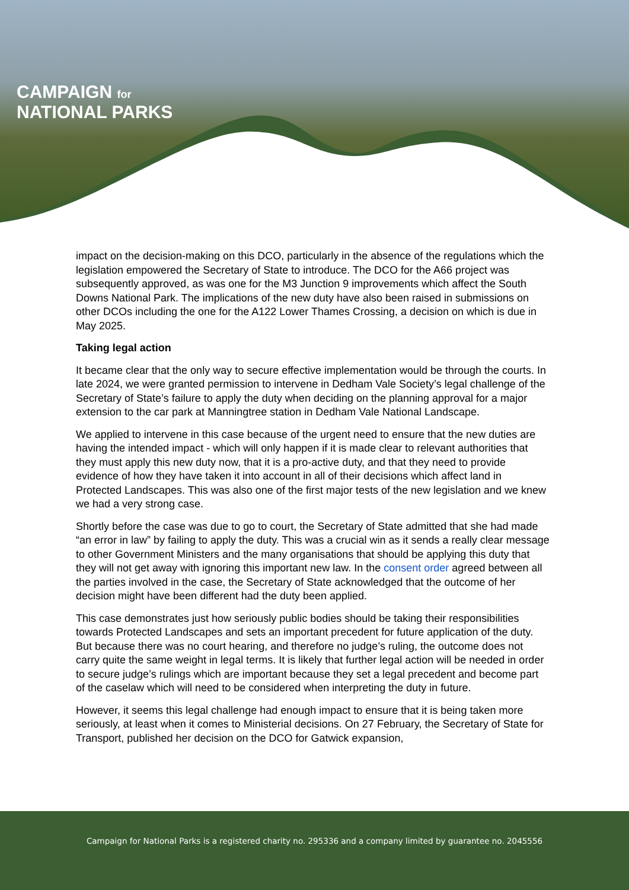CAMPAIGN for
NATIONAL PARKS
impact on the decision-making on this DCO, particularly in the absence of the regulations which the legislation empowered the Secretary of State to introduce. The DCO for the A66 project was subsequently approved, as was one for the M3 Junction 9 improvements which affect the South Downs National Park. The implications of the new duty have also been raised in submissions on other DCOs including the one for the A122 Lower Thames Crossing, a decision on which is due in May 2025.
Taking legal action
It became clear that the only way to secure effective implementation would be through the courts. In late 2024, we were granted permission to intervene in Dedham Vale Society’s legal challenge of the Secretary of State’s failure to apply the duty when deciding on the planning approval for a major extension to the car park at Manningtree station in Dedham Vale National Landscape.
We applied to intervene in this case because of the urgent need to ensure that the new duties are having the intended impact - which will only happen if it is made clear to relevant authorities that they must apply this new duty now, that it is a pro-active duty, and that they need to provide evidence of how they have taken it into account in all of their decisions which affect land in Protected Landscapes. This was also one of the first major tests of the new legislation and we knew we had a very strong case.
Shortly before the case was due to go to court, the Secretary of State admitted that she had made “an error in law” by failing to apply the duty. This was a crucial win as it sends a really clear message to other Government Ministers and the many organisations that should be applying this duty that they will not get away with ignoring this important new law. In the consent order agreed between all the parties involved in the case, the Secretary of State acknowledged that the outcome of her decision might have been different had the duty been applied.
This case demonstrates just how seriously public bodies should be taking their responsibilities towards Protected Landscapes and sets an important precedent for future application of the duty. But because there was no court hearing, and therefore no judge’s ruling, the outcome does not carry quite the same weight in legal terms. It is likely that further legal action will be needed in order to secure judge’s rulings which are important because they set a legal precedent and become part of the caselaw which will need to be considered when interpreting the duty in future.
However, it seems this legal challenge had enough impact to ensure that it is being taken more seriously, at least when it comes to Ministerial decisions. On 27 February, the Secretary of State for Transport, published her decision on the DCO for Gatwick expansion,
Campaign for National Parks is a registered charity no. 295336 and a company limited by guarantee no. 2045556